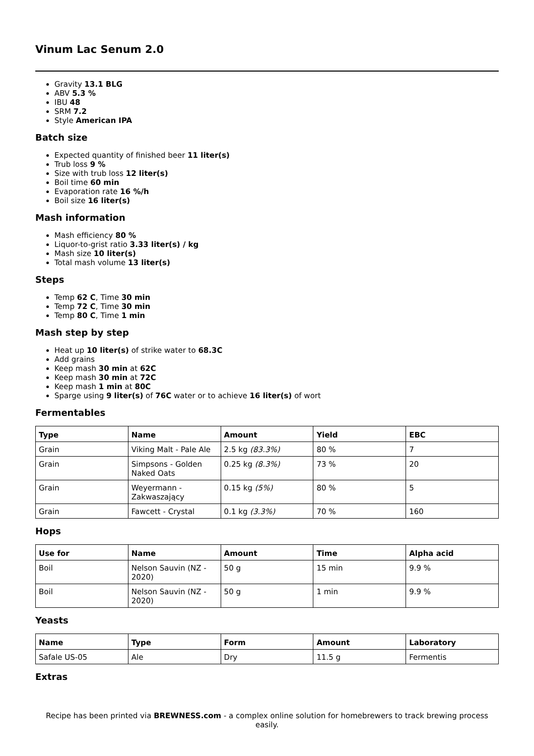Vinum Lac Senum 2.0
Gravity 13.1 BLG
ABV 5.3 %
IBU 48
SRM 7.2
Style American IPA
Batch size
Expected quantity of finished beer 11 liter(s)
Trub loss 9 %
Size with trub loss 12 liter(s)
Boil time 60 min
Evaporation rate 16 %/h
Boil size 16 liter(s)
Mash information
Mash efficiency 80 %
Liquor-to-grist ratio 3.33 liter(s) / kg
Mash size 10 liter(s)
Total mash volume 13 liter(s)
Steps
Temp 62 C, Time 30 min
Temp 72 C, Time 30 min
Temp 80 C, Time 1 min
Mash step by step
Heat up 10 liter(s) of strike water to 68.3C
Add grains
Keep mash 30 min at 62C
Keep mash 30 min at 72C
Keep mash 1 min at 80C
Sparge using 9 liter(s) of 76C water or to achieve 16 liter(s) of wort
Fermentables
| Type | Name | Amount | Yield | EBC |
| --- | --- | --- | --- | --- |
| Grain | Viking Malt - Pale Ale | 2.5 kg (83.3%) | 80 % | 7 |
| Grain | Simpsons - Golden Naked Oats | 0.25 kg (8.3%) | 73 % | 20 |
| Grain | Weyermann - Zakwaszający | 0.15 kg (5%) | 80 % | 5 |
| Grain | Fawcett - Crystal | 0.1 kg (3.3%) | 70 % | 160 |
Hops
| Use for | Name | Amount | Time | Alpha acid |
| --- | --- | --- | --- | --- |
| Boil | Nelson Sauvin (NZ - 2020) | 50 g | 15 min | 9.9 % |
| Boil | Nelson Sauvin (NZ - 2020) | 50 g | 1 min | 9.9 % |
Yeasts
| Name | Type | Form | Amount | Laboratory |
| --- | --- | --- | --- | --- |
| Safale US-05 | Ale | Dry | 11.5 g | Fermentis |
Extras
Recipe has been printed via BREWNESS.com - a complex online solution for homebrewers to track brewing process easily.